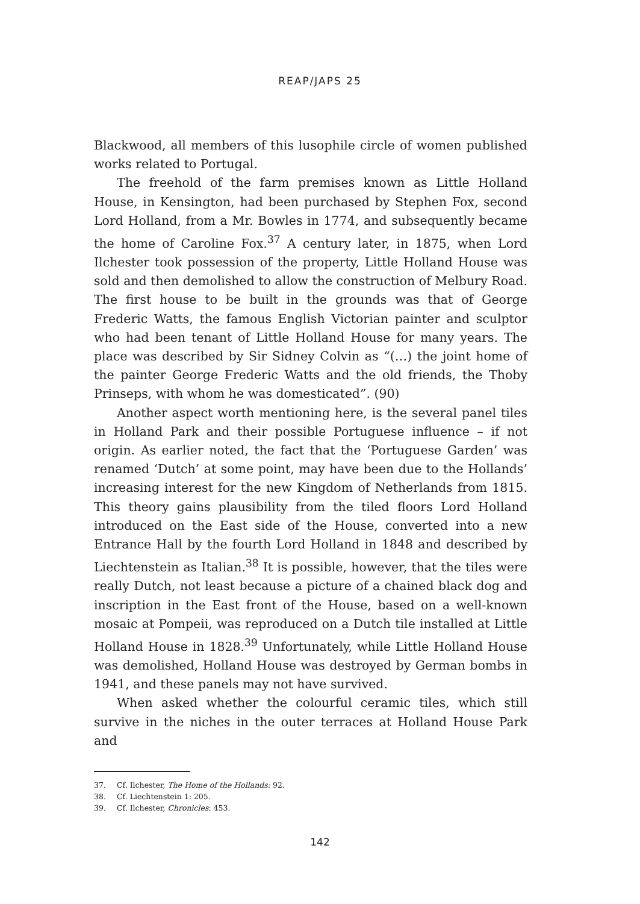REAP/JAPS 25
Blackwood, all members of this lusophile circle of women published works related to Portugal.
The freehold of the farm premises known as Little Holland House, in Kensington, had been purchased by Stephen Fox, second Lord Holland, from a Mr. Bowles in 1774, and subsequently became the home of Caroline Fox.<sup>37</sup> A century later, in 1875, when Lord Ilchester took possession of the property, Little Holland House was sold and then demolished to allow the construction of Melbury Road. The first house to be built in the grounds was that of George Frederic Watts, the famous English Victorian painter and sculptor who had been tenant of Little Holland House for many years. The place was described by Sir Sidney Colvin as “(…) the joint home of the painter George Frederic Watts and the old friends, the Thoby Prinseps, with whom he was domesticated”. (90)
Another aspect worth mentioning here, is the several panel tiles in Holland Park and their possible Portuguese influence – if not origin. As earlier noted, the fact that the ‘Portuguese Garden’ was renamed ‘Dutch’ at some point, may have been due to the Hollands’ increasing interest for the new Kingdom of Netherlands from 1815. This theory gains plausibility from the tiled floors Lord Holland introduced on the East side of the House, converted into a new Entrance Hall by the fourth Lord Holland in 1848 and described by Liechtenstein as Italian.<sup>38</sup> It is possible, however, that the tiles were really Dutch, not least because a picture of a chained black dog and inscription in the East front of the House, based on a well-known mosaic at Pompeii, was reproduced on a Dutch tile installed at Little Holland House in 1828.<sup>39</sup> Unfortunately, while Little Holland House was demolished, Holland House was destroyed by German bombs in 1941, and these panels may not have survived.
When asked whether the colourful ceramic tiles, which still survive in the niches in the outer terraces at Holland House Park and
37. Cf. Ilchester, The Home of the Hollands: 92.
38. Cf. Liechtenstein 1: 205.
39. Cf. Ilchester, Chronicles: 453.
142